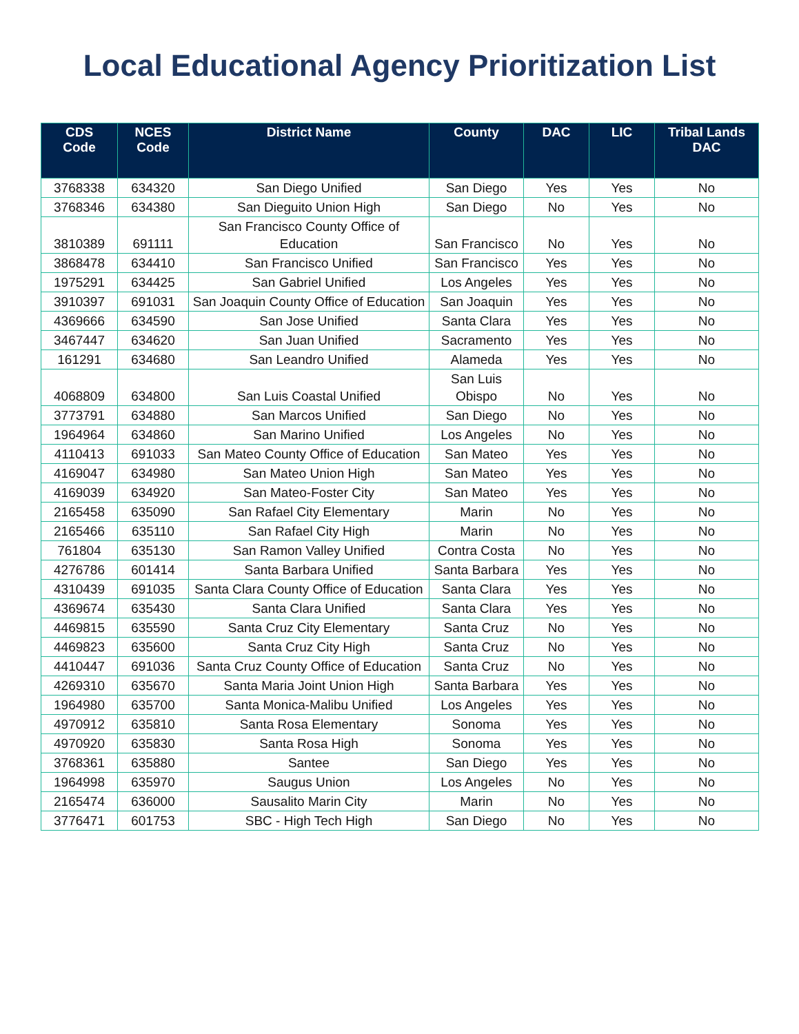Local Educational Agency Prioritization List
| CDS Code | NCES Code | District Name | County | DAC | LIC | Tribal Lands DAC |
| --- | --- | --- | --- | --- | --- | --- |
| 3768338 | 634320 | San Diego Unified | San Diego | Yes | Yes | No |
| 3768346 | 634380 | San Dieguito Union High | San Diego | No | Yes | No |
| 3810389 | 691111 | San Francisco County Office of Education | San Francisco | No | Yes | No |
| 3868478 | 634410 | San Francisco Unified | San Francisco | Yes | Yes | No |
| 1975291 | 634425 | San Gabriel Unified | Los Angeles | Yes | Yes | No |
| 3910397 | 691031 | San Joaquin County Office of Education | San Joaquin | Yes | Yes | No |
| 4369666 | 634590 | San Jose Unified | Santa Clara | Yes | Yes | No |
| 3467447 | 634620 | San Juan Unified | Sacramento | Yes | Yes | No |
| 161291 | 634680 | San Leandro Unified | Alameda | Yes | Yes | No |
| 4068809 | 634800 | San Luis Coastal Unified | San Luis Obispo | No | Yes | No |
| 3773791 | 634880 | San Marcos Unified | San Diego | No | Yes | No |
| 1964964 | 634860 | San Marino Unified | Los Angeles | No | Yes | No |
| 4110413 | 691033 | San Mateo County Office of Education | San Mateo | Yes | Yes | No |
| 4169047 | 634980 | San Mateo Union High | San Mateo | Yes | Yes | No |
| 4169039 | 634920 | San Mateo-Foster City | San Mateo | Yes | Yes | No |
| 2165458 | 635090 | San Rafael City Elementary | Marin | No | Yes | No |
| 2165466 | 635110 | San Rafael City High | Marin | No | Yes | No |
| 761804 | 635130 | San Ramon Valley Unified | Contra Costa | No | Yes | No |
| 4276786 | 601414 | Santa Barbara Unified | Santa Barbara | Yes | Yes | No |
| 4310439 | 691035 | Santa Clara County Office of Education | Santa Clara | Yes | Yes | No |
| 4369674 | 635430 | Santa Clara Unified | Santa Clara | Yes | Yes | No |
| 4469815 | 635590 | Santa Cruz City Elementary | Santa Cruz | No | Yes | No |
| 4469823 | 635600 | Santa Cruz City High | Santa Cruz | No | Yes | No |
| 4410447 | 691036 | Santa Cruz County Office of Education | Santa Cruz | No | Yes | No |
| 4269310 | 635670 | Santa Maria Joint Union High | Santa Barbara | Yes | Yes | No |
| 1964980 | 635700 | Santa Monica-Malibu Unified | Los Angeles | Yes | Yes | No |
| 4970912 | 635810 | Santa Rosa Elementary | Sonoma | Yes | Yes | No |
| 4970920 | 635830 | Santa Rosa High | Sonoma | Yes | Yes | No |
| 3768361 | 635880 | Santee | San Diego | Yes | Yes | No |
| 1964998 | 635970 | Saugus Union | Los Angeles | No | Yes | No |
| 2165474 | 636000 | Sausalito Marin City | Marin | No | Yes | No |
| 3776471 | 601753 | SBC - High Tech High | San Diego | No | Yes | No |